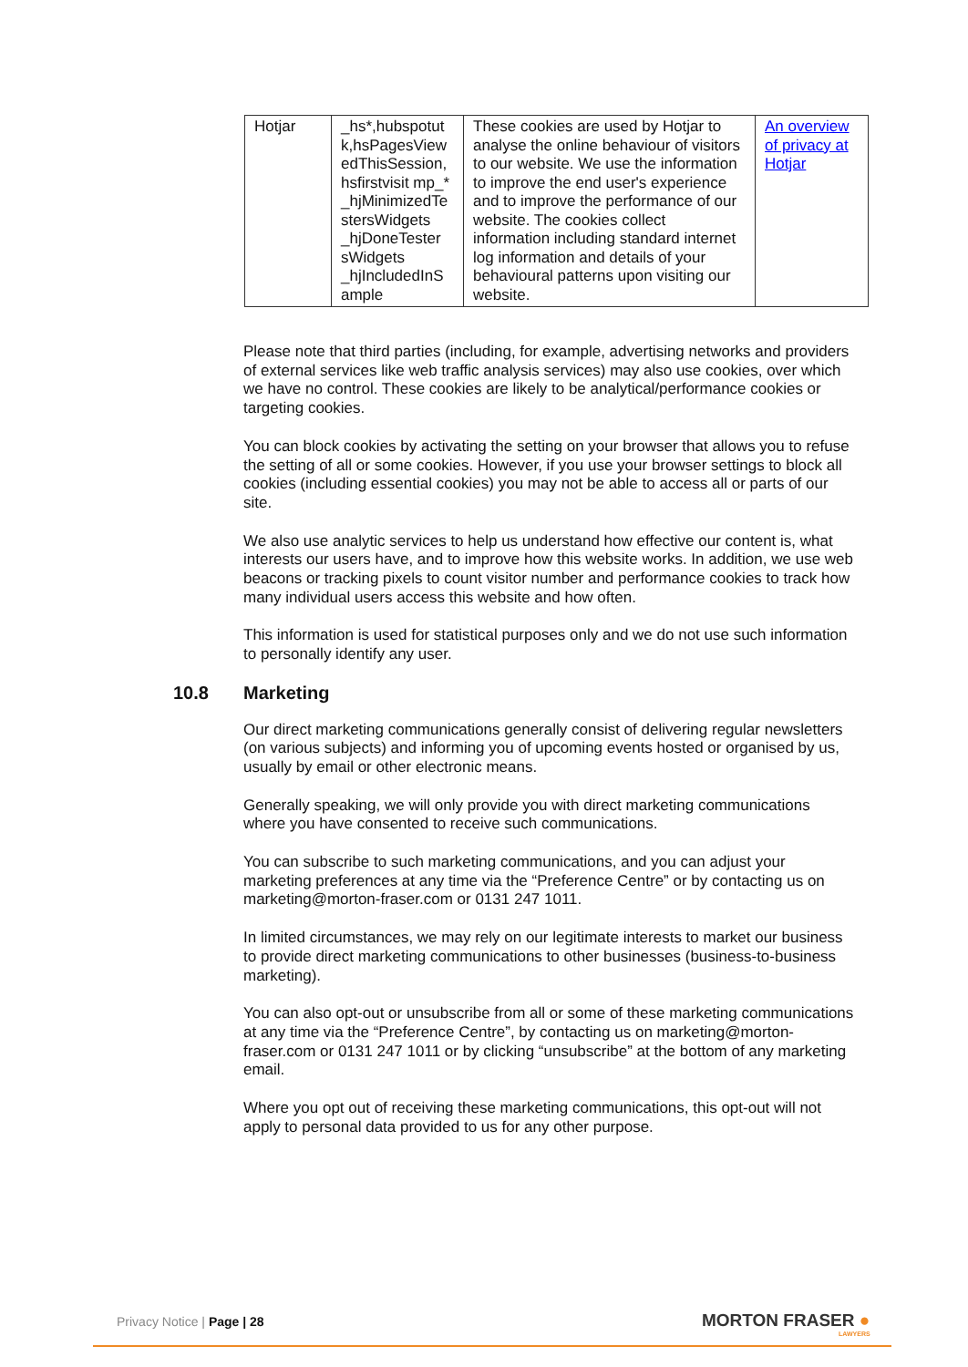| Hotjar | _hs*,hubspotut k,hsPagesView edThisSession, hsfirstvisit mp_* _hjMinimizedTe stersWidgets _hjDoneTester sWidgets _hjIncludedInS ample | These cookies are used by Hotjar to analyse the online behaviour of visitors to our website. We use the information to improve the end user's experience and to improve the performance of our website. The cookies collect information including standard internet log information and details of your behavioural patterns upon visiting our website. | An overview of privacy at Hotjar |
Please note that third parties (including, for example, advertising networks and providers of external services like web traffic analysis services) may also use cookies, over which we have no control. These cookies are likely to be analytical/performance cookies or targeting cookies.
You can block cookies by activating the setting on your browser that allows you to refuse the setting of all or some cookies. However, if you use your browser settings to block all cookies (including essential cookies) you may not be able to access all or parts of our site.
We also use analytic services to help us understand how effective our content is, what interests our users have, and to improve how this website works. In addition, we use web beacons or tracking pixels to count visitor number and performance cookies to track how many individual users access this website and how often.
This information is used for statistical purposes only and we do not use such information to personally identify any user.
10.8 Marketing
Our direct marketing communications generally consist of delivering regular newsletters (on various subjects) and informing you of upcoming events hosted or organised by us, usually by email or other electronic means.
Generally speaking, we will only provide you with direct marketing communications where you have consented to receive such communications.
You can subscribe to such marketing communications, and you can adjust your marketing preferences at any time via the “Preference Centre” or by contacting us on marketing@morton-fraser.com or 0131 247 1011.
In limited circumstances, we may rely on our legitimate interests to market our business to provide direct marketing communications to other businesses (business-to-business marketing).
You can also opt-out or unsubscribe from all or some of these marketing communications at any time via the “Preference Centre”, by contacting us on marketing@morton-fraser.com or 0131 247 1011 or by clicking “unsubscribe” at the bottom of any marketing email.
Where you opt out of receiving these marketing communications, this opt-out will not apply to personal data provided to us for any other purpose.
Privacy Notice | Page | 28
MORTON FRASER ●
LAWYERS